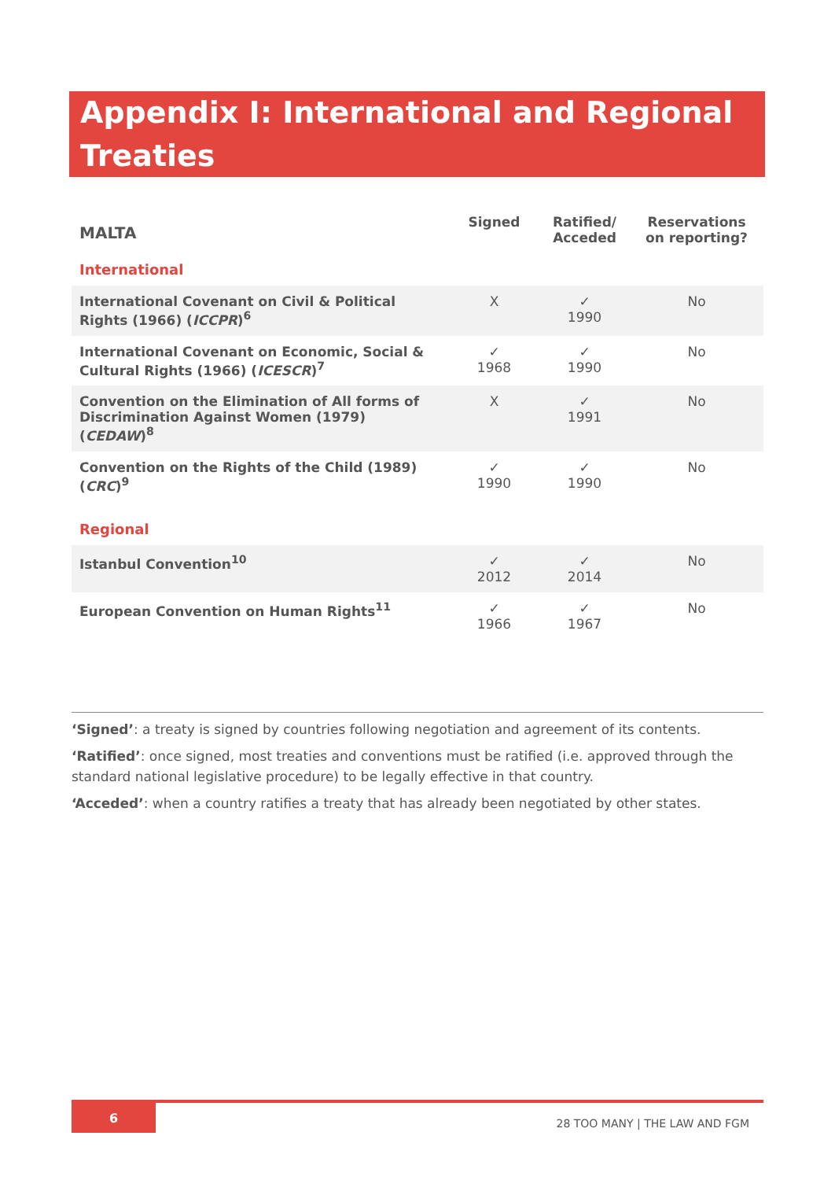Appendix I: International and Regional Treaties
| MALTA | Signed | Ratified/ Acceded | Reservations on reporting? |
| International | | | |
| International Covenant on Civil & Political Rights (1966) ( ICCPR )<sup>6</sup> | X | ✓ 1990 | No |
| International Covenant on Economic, Social & Cultural Rights (1966) ( ICESCR )<sup>7</sup> | ✓ 1968 | ✓ 1990 | No |
| Convention on the Elimination of All forms of Discrimination Against Women (1979) ( CEDAW )<sup>8</sup> | X | ✓ 1991 | No |
| Convention on the Rights of the Child (1989) ( CRC )<sup>9</sup> | ✓ 1990 | ✓ 1990 | No |
| Regional | | | |
| Istanbul Convention<sup>10</sup> | ✓ 2012 | ✓ 2014 | No |
| European Convention on Human Rights<sup>11</sup> | ✓ 1966 | ✓ 1967 | No |
‘Signed’: a treaty is signed by countries following negotiation and agreement of its contents.
‘Ratified’: once signed, most treaties and conventions must be ratified (i.e. approved through the standard national legislative procedure) to be legally effective in that country.
‘Acceded’: when a country ratifies a treaty that has already been negotiated by other states.
6
28 TOO MANY | THE LAW AND FGM